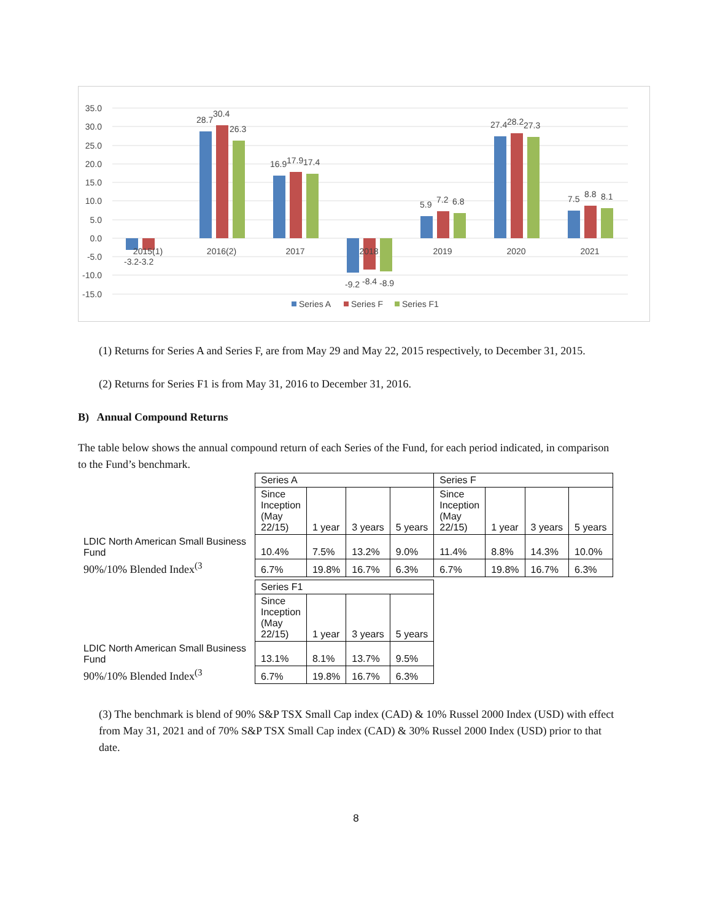35.0
30.0
25.0
20.0
15.0
10.0
5.0
0.0
-5.0
-10.0
-15.0
2015(1)
2016(2)
2017
2018
2019
2020
2021
-3.2-3.2
28.7
30.4
26.3
16.9
17.9
17.4
-9.2
-8.4
-8.9
5.9
7.2
6.8
27.4
28.2
27.3
7.5
8.8
8.1
Series A
Series F
Series F1
(1) Returns for Series A and Series F, are from May 29 and May 22, 2015 respectively, to December 31, 2015.
(2) Returns for Series F1 is from May 31, 2016 to December 31, 2016.
B) Annual Compound Returns
The table below shows the annual compound return of each Series of the Fund, for each period indicated, in comparison to the Fund’s benchmark.
| | Series A | | | | Series F | | | |
| | Since Inception (May 22/15) | 1 year | 3 years | 5 years | Since Inception (May 22/15) | 1 year | 3 years | 5 years |
| LDIC North American Small Business Fund | 10.4% | 7.5% | 13.2% | 9.0% | 11.4% | 8.8% | 14.3% | 10.0% |
| 90%/10% Blended Index<sup>(3</sup> | 6.7% | 19.8% | 16.7% | 6.3% | 6.7% | 19.8% | 16.7% | 6.3% |
| | Series F1 | | | |
| | Since Inception (May 22/15) | 1 year | 3 years | 5 years |
| LDIC North American Small Business Fund | 13.1% | 8.1% | 13.7% | 9.5% |
| 90%/10% Blended Index<sup>(3</sup> | 6.7% | 19.8% | 16.7% | 6.3% |
(3) The benchmark is blend of 90% S&P TSX Small Cap index (CAD) & 10% Russel 2000 Index (USD) with effect from May 31, 2021 and of 70% S&P TSX Small Cap index (CAD) & 30% Russel 2000 Index (USD) prior to that date.
8